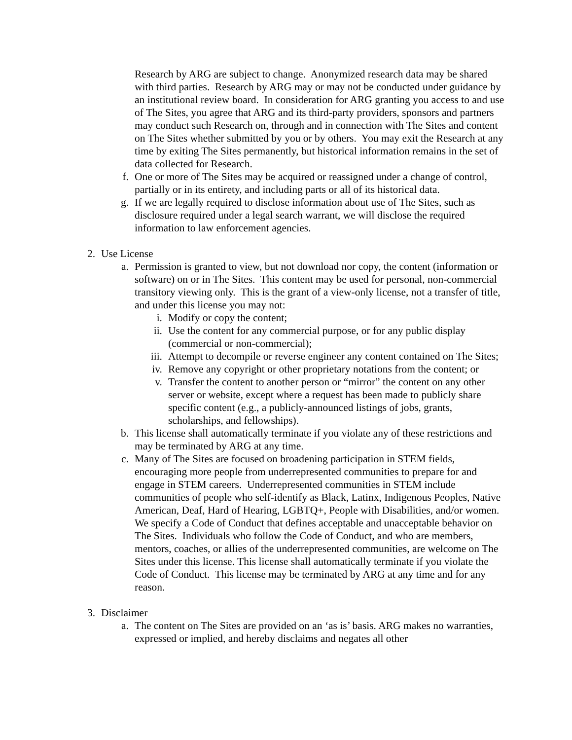Research by ARG are subject to change. Anonymized research data may be shared with third parties. Research by ARG may or may not be conducted under guidance by an institutional review board. In consideration for ARG granting you access to and use of The Sites, you agree that ARG and its third-party providers, sponsors and partners may conduct such Research on, through and in connection with The Sites and content on The Sites whether submitted by you or by others. You may exit the Research at any time by exiting The Sites permanently, but historical information remains in the set of data collected for Research.
f. One or more of The Sites may be acquired or reassigned under a change of control, partially or in its entirety, and including parts or all of its historical data.
g. If we are legally required to disclose information about use of The Sites, such as disclosure required under a legal search warrant, we will disclose the required information to law enforcement agencies.
2. Use License
a. Permission is granted to view, but not download nor copy, the content (information or software) on or in The Sites. This content may be used for personal, non-commercial transitory viewing only. This is the grant of a view-only license, not a transfer of title, and under this license you may not:
i. Modify or copy the content;
ii. Use the content for any commercial purpose, or for any public display (commercial or non-commercial);
iii. Attempt to decompile or reverse engineer any content contained on The Sites;
iv. Remove any copyright or other proprietary notations from the content; or
v. Transfer the content to another person or “mirror” the content on any other server or website, except where a request has been made to publicly share specific content (e.g., a publicly-announced listings of jobs, grants, scholarships, and fellowships).
b. This license shall automatically terminate if you violate any of these restrictions and may be terminated by ARG at any time.
c. Many of The Sites are focused on broadening participation in STEM fields, encouraging more people from underrepresented communities to prepare for and engage in STEM careers. Underrepresented communities in STEM include communities of people who self-identify as Black, Latinx, Indigenous Peoples, Native American, Deaf, Hard of Hearing, LGBTQ+, People with Disabilities, and/or women. We specify a Code of Conduct that defines acceptable and unacceptable behavior on The Sites. Individuals who follow the Code of Conduct, and who are members, mentors, coaches, or allies of the underrepresented communities, are welcome on The Sites under this license. This license shall automatically terminate if you violate the Code of Conduct. This license may be terminated by ARG at any time and for any reason.
3. Disclaimer
a. The content on The Sites are provided on an ‘as is’ basis. ARG makes no warranties, expressed or implied, and hereby disclaims and negates all other